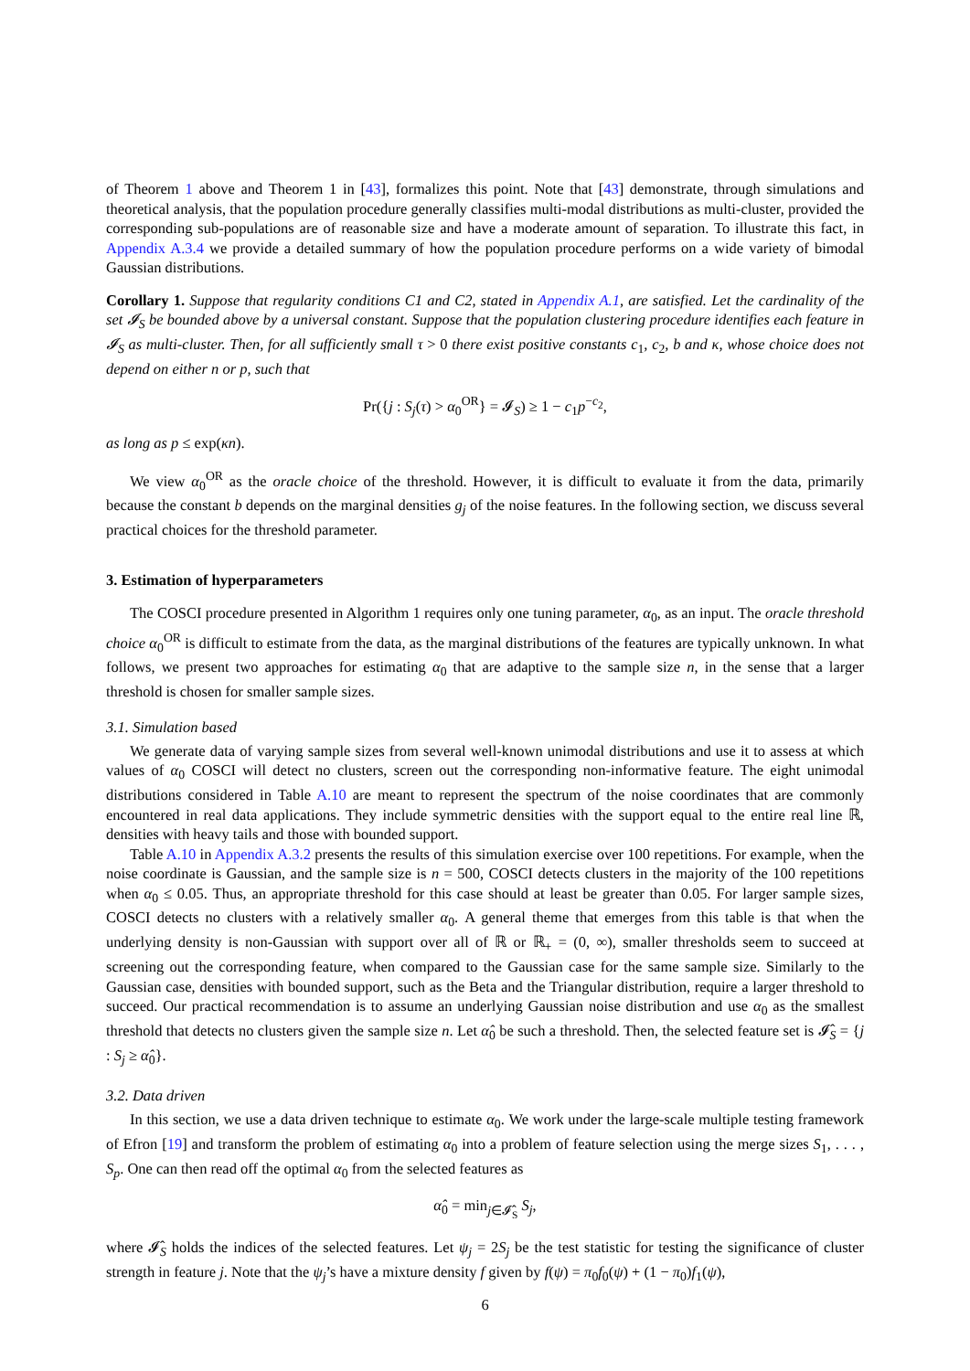of Theorem 1 above and Theorem 1 in [43], formalizes this point. Note that [43] demonstrate, through simulations and theoretical analysis, that the population procedure generally classifies multi-modal distributions as multi-cluster, provided the corresponding sub-populations are of reasonable size and have a moderate amount of separation. To illustrate this fact, in Appendix A.3.4 we provide a detailed summary of how the population procedure performs on a wide variety of bimodal Gaussian distributions.
Corollary 1. Suppose that regularity conditions C1 and C2, stated in Appendix A.1, are satisfied. Let the cardinality of the set 𝓘<sub>S</sub> be bounded above by a universal constant. Suppose that the population clustering procedure identifies each feature in 𝓘<sub>S</sub> as multi-cluster. Then, for all sufficiently small τ > 0 there exist positive constants c<sub>1</sub>, c<sub>2</sub>, b and κ, whose choice does not depend on either n or p, such that
Pr({j : S<sub>j</sub>(τ) > α<sub>0</sub><sup>OR</sup>} = 𝓘<sub>S</sub>) ≥ 1 − c<sub>1</sub>p<sup>−c<sub>2</sub></sup>,
as long as p ≤ exp(κn).
We view α<sub>0</sub><sup>OR</sup> as the oracle choice of the threshold. However, it is difficult to evaluate it from the data, primarily because the constant b depends on the marginal densities g<sub>j</sub> of the noise features. In the following section, we discuss several practical choices for the threshold parameter.
3. Estimation of hyperparameters
The COSCI procedure presented in Algorithm 1 requires only one tuning parameter, α<sub>0</sub>, as an input. The oracle threshold choice α<sub>0</sub><sup>OR</sup> is difficult to estimate from the data, as the marginal distributions of the features are typically unknown. In what follows, we present two approaches for estimating α<sub>0</sub> that are adaptive to the sample size n, in the sense that a larger threshold is chosen for smaller sample sizes.
3.1. Simulation based
We generate data of varying sample sizes from several well-known unimodal distributions and use it to assess at which values of α<sub>0</sub> COSCI will detect no clusters, screen out the corresponding non-informative feature. The eight unimodal distributions considered in Table A.10 are meant to represent the spectrum of the noise coordinates that are commonly encountered in real data applications. They include symmetric densities with the support equal to the entire real line ℝ, densities with heavy tails and those with bounded support.
Table A.10 in Appendix A.3.2 presents the results of this simulation exercise over 100 repetitions. For example, when the noise coordinate is Gaussian, and the sample size is n = 500, COSCI detects clusters in the majority of the 100 repetitions when α<sub>0</sub> ≤ 0.05. Thus, an appropriate threshold for this case should at least be greater than 0.05. For larger sample sizes, COSCI detects no clusters with a relatively smaller α<sub>0</sub>. A general theme that emerges from this table is that when the underlying density is non-Gaussian with support over all of ℝ or ℝ<sub>+</sub> = (0, ∞), smaller thresholds seem to succeed at screening out the corresponding feature, when compared to the Gaussian case for the same sample size. Similarly to the Gaussian case, densities with bounded support, such as the Beta and the Triangular distribution, require a larger threshold to succeed. Our practical recommendation is to assume an underlying Gaussian noise distribution and use α<sub>0</sub> as the smallest threshold that detects no clusters given the sample size n. Let α̂<sub>0</sub> be such a threshold. Then, the selected feature set is 𝓘̂<sub>S</sub> = {j : S<sub>j</sub> ≥ α̂<sub>0</sub>}.
3.2. Data driven
In this section, we use a data driven technique to estimate α<sub>0</sub>. We work under the large-scale multiple testing framework of Efron [19] and transform the problem of estimating α<sub>0</sub> into a problem of feature selection using the merge sizes S<sub>1</sub>, . . . , S<sub>p</sub>. One can then read off the optimal α<sub>0</sub> from the selected features as
α̂<sub>0</sub> = min<sub>j∈𝓘̂<sub>S</sub></sub> S<sub>j</sub>,
where 𝓘̂<sub>S</sub> holds the indices of the selected features. Let ψ<sub>j</sub> = 2S<sub>j</sub> be the test statistic for testing the significance of cluster strength in feature j. Note that the ψ<sub>j</sub>’s have a mixture density f given by f(ψ) = π<sub>0</sub>f<sub>0</sub>(ψ) + (1 − π<sub>0</sub>)f<sub>1</sub>(ψ),
6